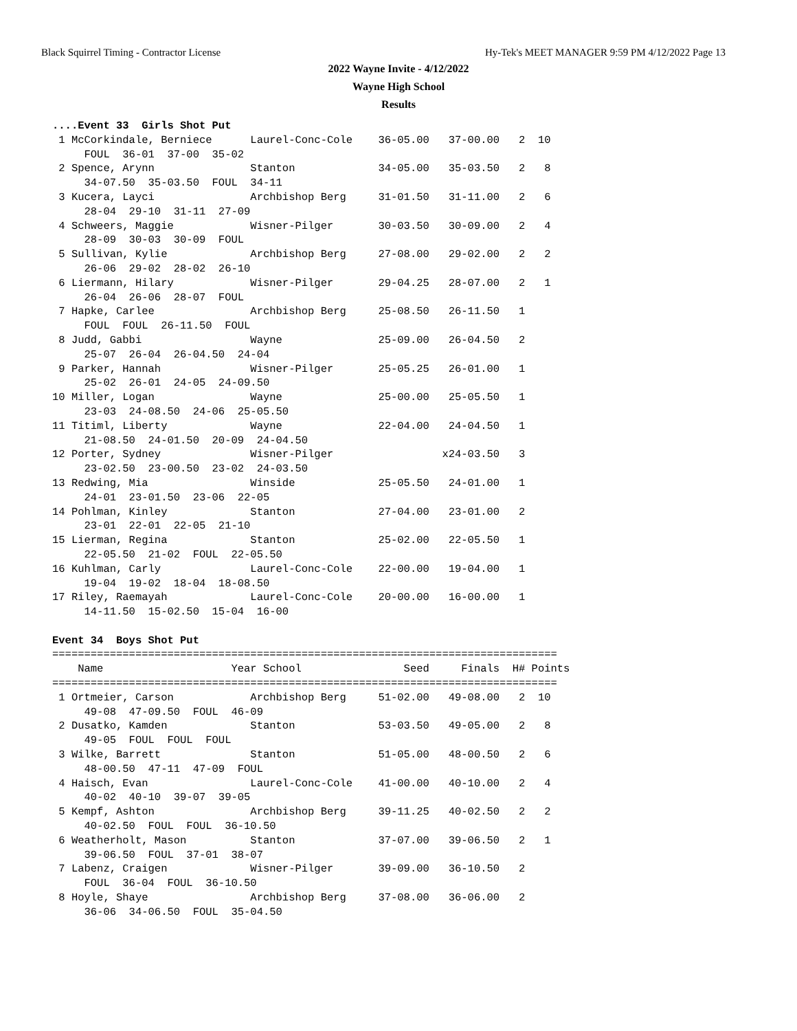Black Squirrel Timing - Contractor License Hy-Tek's MEET MANAGER 9:59 PM 4/12/2022 Page 13
2022 Wayne Invite - 4/12/2022
Wayne High School
Results
....Event 33  Girls Shot Put
 1 McCorkindale, Berniece      Laurel-Conc-Cole    36-05.00   37-00.00   2  10
     FOUL  36-01  37-00  35-02
 2 Spence, Arynn               Stanton             34-05.00   35-03.50   2   8
     34-07.50  35-03.50  FOUL  34-11
 3 Kucera, Layci               Archbishop Berg     31-01.50   31-11.00   2   6
     28-04  29-10  31-11  27-09
 4 Schweers, Maggie            Wisner-Pilger       30-03.50   30-09.00   2   4
     28-09  30-03  30-09  FOUL
 5 Sullivan, Kylie             Archbishop Berg     27-08.00   29-02.00   2   2
     26-06  29-02  28-02  26-10
 6 Liermann, Hilary            Wisner-Pilger       29-04.25   28-07.00   2   1
     26-04  26-06  28-07  FOUL
 7 Hapke, Carlee               Archbishop Berg     25-08.50   26-11.50   1
     FOUL  FOUL  26-11.50  FOUL
 8 Judd, Gabbi                 Wayne               25-09.00   26-04.50   2
     25-07  26-04  26-04.50  24-04
 9 Parker, Hannah              Wisner-Pilger       25-05.25   26-01.00   1
     25-02  26-01  24-05  24-09.50
10 Miller, Logan               Wayne               25-00.00   25-05.50   1
     23-03  24-08.50  24-06  25-05.50
11 Titiml, Liberty             Wayne               22-04.00   24-04.50   1
     21-08.50  24-01.50  20-09  24-04.50
12 Porter, Sydney              Wisner-Pilger                 x24-03.50   3
     23-02.50  23-00.50  23-02  24-03.50
13 Redwing, Mia                Winside             25-05.50   24-01.00   1
     24-01  23-01.50  23-06  22-05
14 Pohlman, Kinley             Stanton             27-04.00   23-01.00   2
     23-01  22-01  22-05  21-10
15 Lierman, Regina             Stanton             25-02.00   22-05.50   1
     22-05.50  21-02  FOUL  22-05.50
16 Kuhlman, Carly              Laurel-Conc-Cole    22-00.00   19-04.00   1
     19-04  19-02  18-04  18-08.50
17 Riley, Raemayah             Laurel-Conc-Cole    20-00.00   16-00.00   1
     14-11.50  15-02.50  15-04  16-00

Event 34  Boys Shot Put
===============================================================================
    Name                    Year School                Seed     Finals  H# Points
===============================================================================
 1 Ortmeier, Carson            Archbishop Berg     51-02.00   49-08.00   2  10
     49-08  47-09.50  FOUL  46-09
 2 Dusatko, Kamden             Stanton             53-03.50   49-05.00   2   8
     49-05  FOUL  FOUL  FOUL
 3 Wilke, Barrett              Stanton             51-05.00   48-00.50   2   6
     48-00.50  47-11  47-09  FOUL
 4 Haisch, Evan                Laurel-Conc-Cole    41-00.00   40-10.00   2   4
     40-02  40-10  39-07  39-05
 5 Kempf, Ashton               Archbishop Berg     39-11.25   40-02.50   2   2
     40-02.50  FOUL  FOUL  36-10.50
 6 Weatherholt, Mason          Stanton             37-07.00   39-06.50   2   1
     39-06.50  FOUL  37-01  38-07
 7 Labenz, Craigen             Wisner-Pilger       39-09.00   36-10.50   2
     FOUL  36-04  FOUL  36-10.50
 8 Hoyle, Shaye                Archbishop Berg     37-08.00   36-06.00   2
     36-06  34-06.50  FOUL  35-04.50